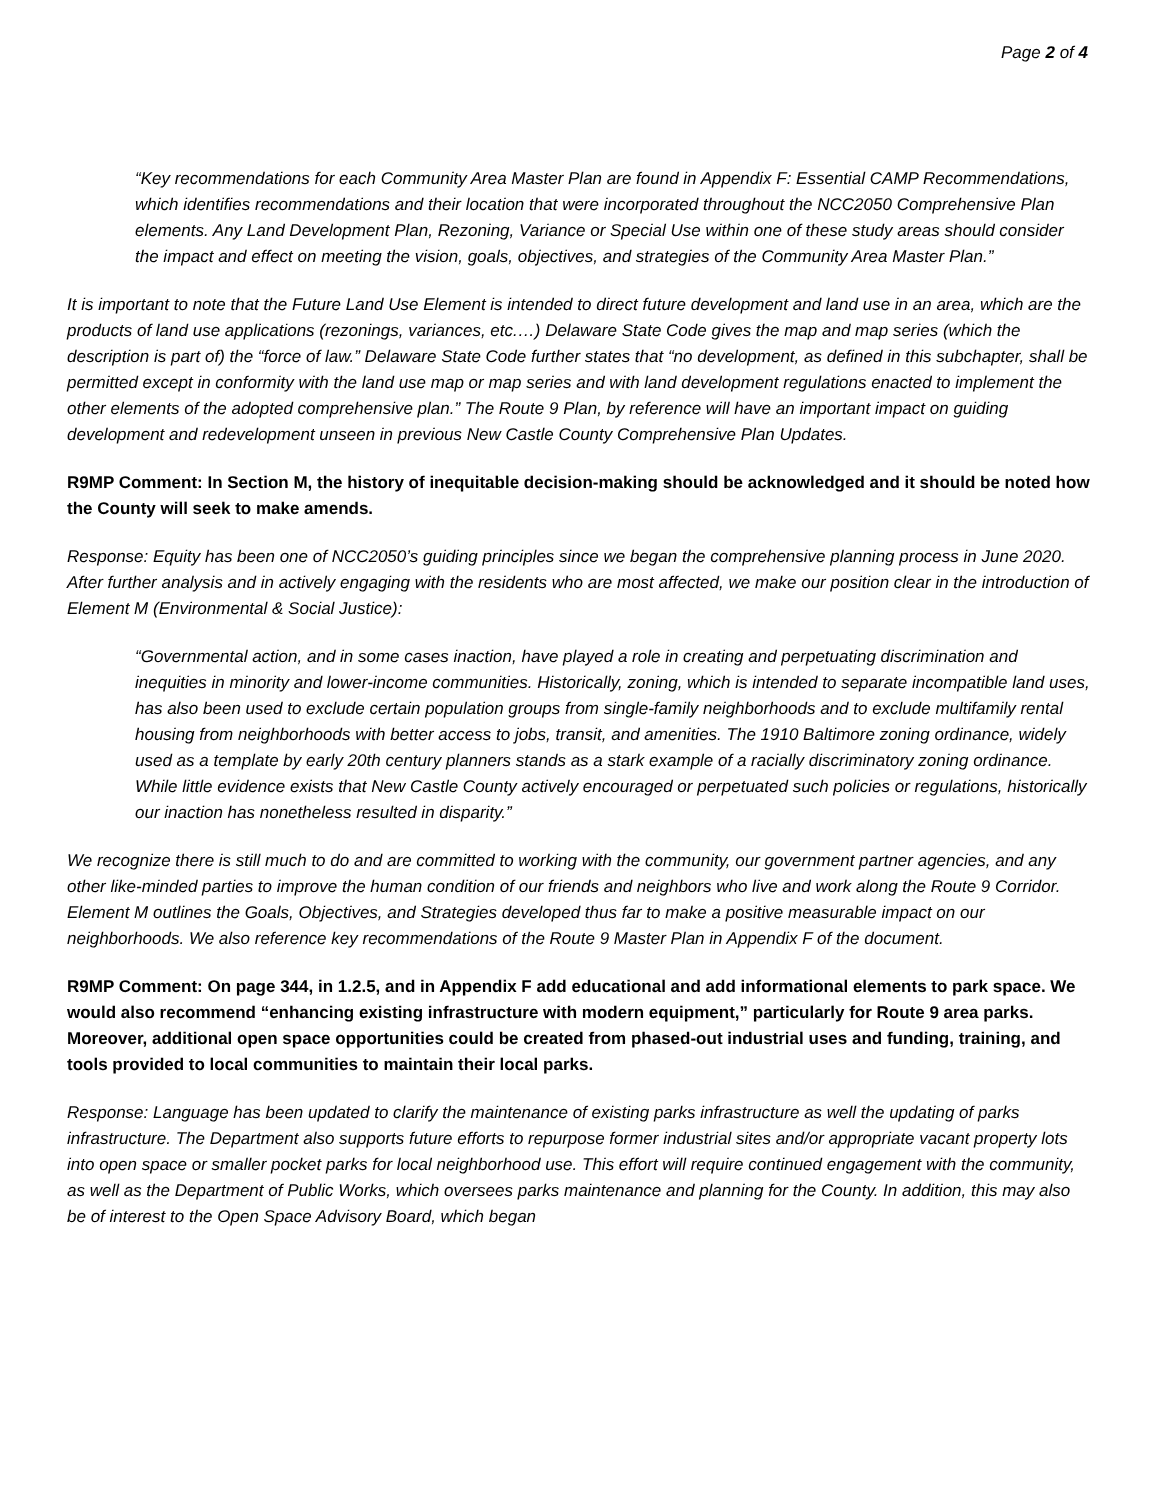Page 2 of 4
“Key recommendations for each Community Area Master Plan are found in Appendix F: Essential CAMP Recommendations, which identifies recommendations and their location that were incorporated throughout the NCC2050 Comprehensive Plan elements. Any Land Development Plan, Rezoning, Variance or Special Use within one of these study areas should consider the impact and effect on meeting the vision, goals, objectives, and strategies of the Community Area Master Plan.”
It is important to note that the Future Land Use Element is intended to direct future development and land use in an area, which are the products of land use applications (rezonings, variances, etc.…) Delaware State Code gives the map and map series (which the description is part of) the “force of law.” Delaware State Code further states that “no development, as defined in this subchapter, shall be permitted except in conformity with the land use map or map series and with land development regulations enacted to implement the other elements of the adopted comprehensive plan.” The Route 9 Plan, by reference will have an important impact on guiding development and redevelopment unseen in previous New Castle County Comprehensive Plan Updates.
R9MP Comment: In Section M, the history of inequitable decision-making should be acknowledged and it should be noted how the County will seek to make amends.
Response: Equity has been one of NCC2050’s guiding principles since we began the comprehensive planning process in June 2020. After further analysis and in actively engaging with the residents who are most affected, we make our position clear in the introduction of Element M (Environmental & Social Justice):
“Governmental action, and in some cases inaction, have played a role in creating and perpetuating discrimination and inequities in minority and lower-income communities. Historically, zoning, which is intended to separate incompatible land uses, has also been used to exclude certain population groups from single-family neighborhoods and to exclude multifamily rental housing from neighborhoods with better access to jobs, transit, and amenities. The 1910 Baltimore zoning ordinance, widely used as a template by early 20th century planners stands as a stark example of a racially discriminatory zoning ordinance. While little evidence exists that New Castle County actively encouraged or perpetuated such policies or regulations, historically our inaction has nonetheless resulted in disparity.”
We recognize there is still much to do and are committed to working with the community, our government partner agencies, and any other like-minded parties to improve the human condition of our friends and neighbors who live and work along the Route 9 Corridor. Element M outlines the Goals, Objectives, and Strategies developed thus far to make a positive measurable impact on our neighborhoods. We also reference key recommendations of the Route 9 Master Plan in Appendix F of the document.
R9MP Comment: On page 344, in 1.2.5, and in Appendix F add educational and add informational elements to park space. We would also recommend “enhancing existing infrastructure with modern equipment,” particularly for Route 9 area parks. Moreover, additional open space opportunities could be created from phased-out industrial uses and funding, training, and tools provided to local communities to maintain their local parks.
Response: Language has been updated to clarify the maintenance of existing parks infrastructure as well the updating of parks infrastructure. The Department also supports future efforts to repurpose former industrial sites and/or appropriate vacant property lots into open space or smaller pocket parks for local neighborhood use. This effort will require continued engagement with the community, as well as the Department of Public Works, which oversees parks maintenance and planning for the County. In addition, this may also be of interest to the Open Space Advisory Board, which began